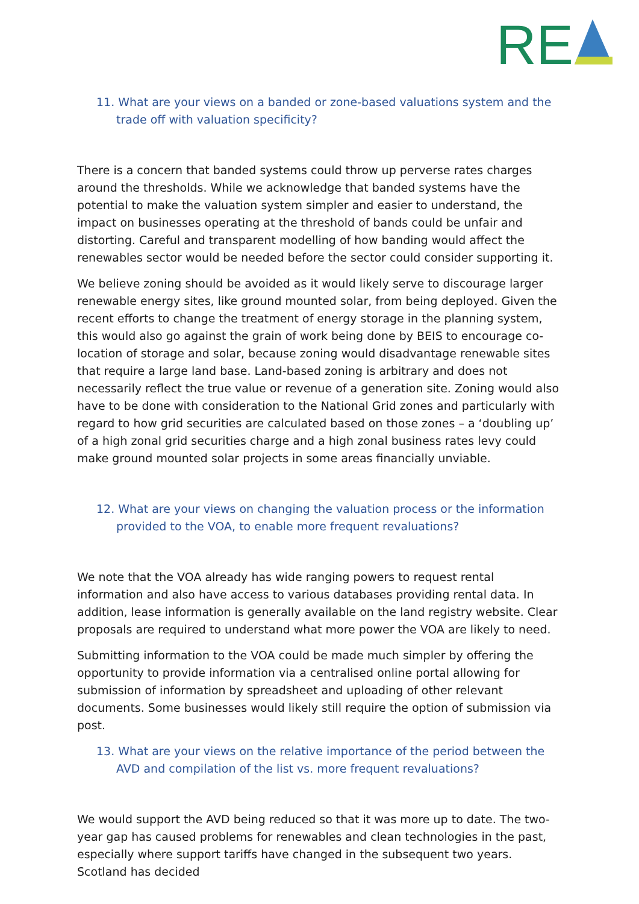RE
11. What are your views on a banded or zone-based valuations system and the trade off with valuation specificity?
There is a concern that banded systems could throw up perverse rates charges around the thresholds. While we acknowledge that banded systems have the potential to make the valuation system simpler and easier to understand, the impact on businesses operating at the threshold of bands could be unfair and distorting. Careful and transparent modelling of how banding would affect the renewables sector would be needed before the sector could consider supporting it.
We believe zoning should be avoided as it would likely serve to discourage larger renewable energy sites, like ground mounted solar, from being deployed. Given the recent efforts to change the treatment of energy storage in the planning system, this would also go against the grain of work being done by BEIS to encourage co-location of storage and solar, because zoning would disadvantage renewable sites that require a large land base. Land-based zoning is arbitrary and does not necessarily reflect the true value or revenue of a generation site. Zoning would also have to be done with consideration to the National Grid zones and particularly with regard to how grid securities are calculated based on those zones – a ‘doubling up’ of a high zonal grid securities charge and a high zonal business rates levy could make ground mounted solar projects in some areas financially unviable.
12. What are your views on changing the valuation process or the information provided to the VOA, to enable more frequent revaluations?
We note that the VOA already has wide ranging powers to request rental information and also have access to various databases providing rental data. In addition, lease information is generally available on the land registry website. Clear proposals are required to understand what more power the VOA are likely to need.
Submitting information to the VOA could be made much simpler by offering the opportunity to provide information via a centralised online portal allowing for submission of information by spreadsheet and uploading of other relevant documents. Some businesses would likely still require the option of submission via post.
13. What are your views on the relative importance of the period between the AVD and compilation of the list vs. more frequent revaluations?
We would support the AVD being reduced so that it was more up to date. The two-year gap has caused problems for renewables and clean technologies in the past, especially where support tariffs have changed in the subsequent two years. Scotland has decided